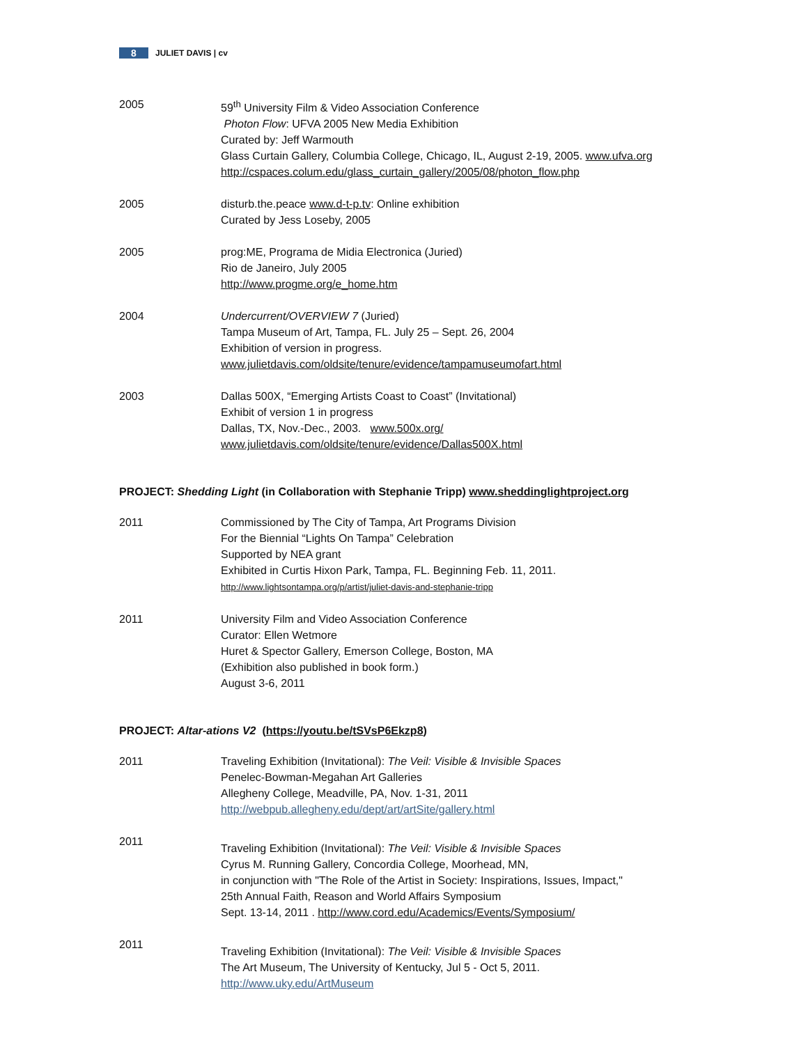8 JULIET DAVIS | cv
2005 59<sup>th</sup> University Film & Video Association Conference
Photon Flow: UFVA 2005 New Media Exhibition
Curated by: Jeff Warmouth
Glass Curtain Gallery, Columbia College, Chicago, IL, August 2-19, 2005. www.ufva.org
http://cspaces.colum.edu/glass_curtain_gallery/2005/08/photon_flow.php
2005 disturb.the.peace www.d-t-p.tv: Online exhibition
Curated by Jess Loseby, 2005
2005 prog:ME, Programa de Midia Electronica (Juried)
Rio de Janeiro, July 2005
http://www.progme.org/e_home.htm
2004 Undercurrent/OVERVIEW 7 (Juried)
Tampa Museum of Art, Tampa, FL. July 25 – Sept. 26, 2004
Exhibition of version in progress.
www.julietdavis.com/oldsite/tenure/evidence/tampamuseumofart.html
2003 Dallas 500X, “Emerging Artists Coast to Coast” (Invitational)
Exhibit of version 1 in progress
Dallas, TX, Nov.-Dec., 2003. www.500x.org/
www.julietdavis.com/oldsite/tenure/evidence/Dallas500X.html
PROJECT: Shedding Light (in Collaboration with Stephanie Tripp) www.sheddinglightproject.org
2011 Commissioned by The City of Tampa, Art Programs Division
For the Biennial “Lights On Tampa” Celebration
Supported by NEA grant
Exhibited in Curtis Hixon Park, Tampa, FL. Beginning Feb. 11, 2011.
http://www.lightsontampa.org/p/artist/juliet-davis-and-stephanie-tripp
2011 University Film and Video Association Conference
Curator: Ellen Wetmore
Huret & Spector Gallery, Emerson College, Boston, MA
(Exhibition also published in book form.)
August 3-6, 2011
PROJECT: Altar-ations V2 (https://youtu.be/tSVsP6Ekzp8)
2011 Traveling Exhibition (Invitational): The Veil: Visible & Invisible Spaces
Penelec-Bowman-Megahan Art Galleries
Allegheny College, Meadville, PA, Nov. 1-31, 2011
http://webpub.allegheny.edu/dept/art/artSite/gallery.html
2011
Traveling Exhibition (Invitational): The Veil: Visible & Invisible Spaces
Cyrus M. Running Gallery, Concordia College, Moorhead, MN,
in conjunction with "The Role of the Artist in Society: Inspirations, Issues, Impact,"
25th Annual Faith, Reason and World Affairs Symposium
Sept. 13-14, 2011 . http://www.cord.edu/Academics/Events/Symposium/
2011
Traveling Exhibition (Invitational): The Veil: Visible & Invisible Spaces
The Art Museum, The University of Kentucky, Jul 5 - Oct 5, 2011.
http://www.uky.edu/ArtMuseum